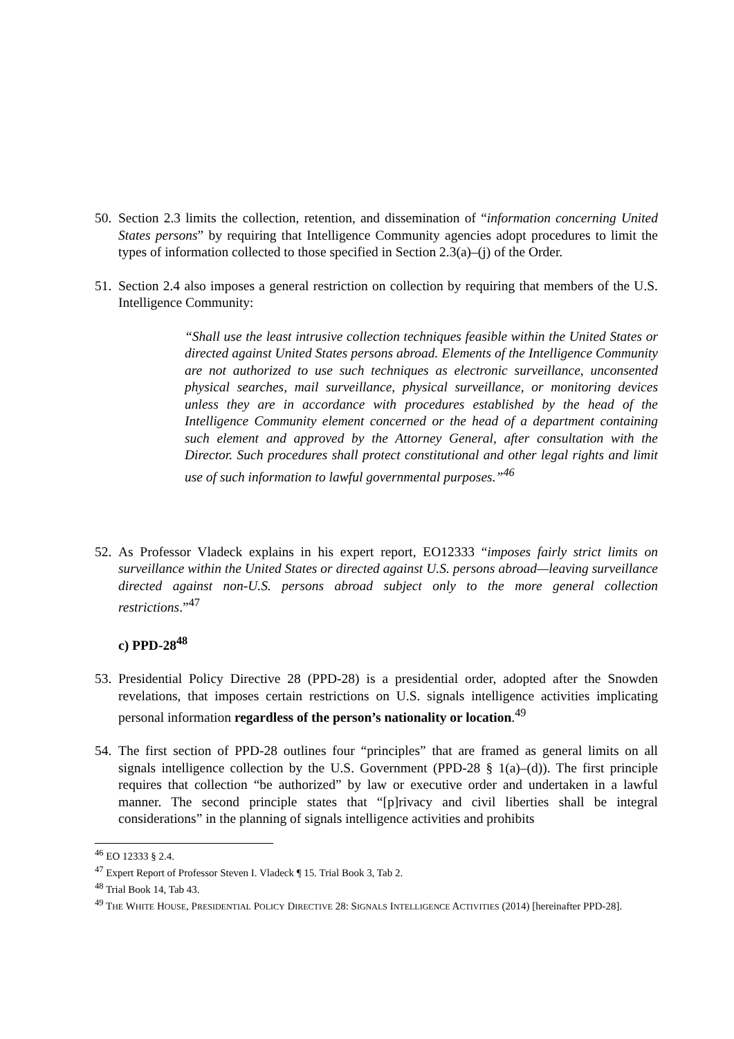50. Section 2.3 limits the collection, retention, and dissemination of “information concerning United States persons” by requiring that Intelligence Community agencies adopt procedures to limit the types of information collected to those specified in Section 2.3(a)–(j) of the Order.
51. Section 2.4 also imposes a general restriction on collection by requiring that members of the U.S. Intelligence Community:
“Shall use the least intrusive collection techniques feasible within the United States or directed against United States persons abroad. Elements of the Intelligence Community are not authorized to use such techniques as electronic surveillance, unconsented physical searches, mail surveillance, physical surveillance, or monitoring devices unless they are in accordance with procedures established by the head of the Intelligence Community element concerned or the head of a department containing such element and approved by the Attorney General, after consultation with the Director. Such procedures shall protect constitutional and other legal rights and limit use of such information to lawful governmental purposes.”<sup>46</sup>
52. As Professor Vladeck explains in his expert report, EO12333 “imposes fairly strict limits on surveillance within the United States or directed against U.S. persons abroad—leaving surveillance directed against non-U.S. persons abroad subject only to the more general collection restrictions.”<sup>47</sup>
c) PPD-28<sup>48</sup>
53. Presidential Policy Directive 28 (PPD-28) is a presidential order, adopted after the Snowden revelations, that imposes certain restrictions on U.S. signals intelligence activities implicating personal information regardless of the person’s nationality or location.<sup>49</sup>
54. The first section of PPD-28 outlines four “principles” that are framed as general limits on all signals intelligence collection by the U.S. Government (PPD-28 § 1(a)–(d)). The first principle requires that collection “be authorized” by law or executive order and undertaken in a lawful manner. The second principle states that “[p]rivacy and civil liberties shall be integral considerations” in the planning of signals intelligence activities and prohibits
<sup>46</sup> EO 12333 § 2.4.
<sup>47</sup> Expert Report of Professor Steven I. Vladeck ¶ 15. Trial Book 3, Tab 2.
<sup>48</sup> Trial Book 14, Tab 43.
<sup>49</sup> THE WHITE HOUSE, PRESIDENTIAL POLICY DIRECTIVE 28: SIGNALS INTELLIGENCE ACTIVITIES (2014) [hereinafter PPD-28].